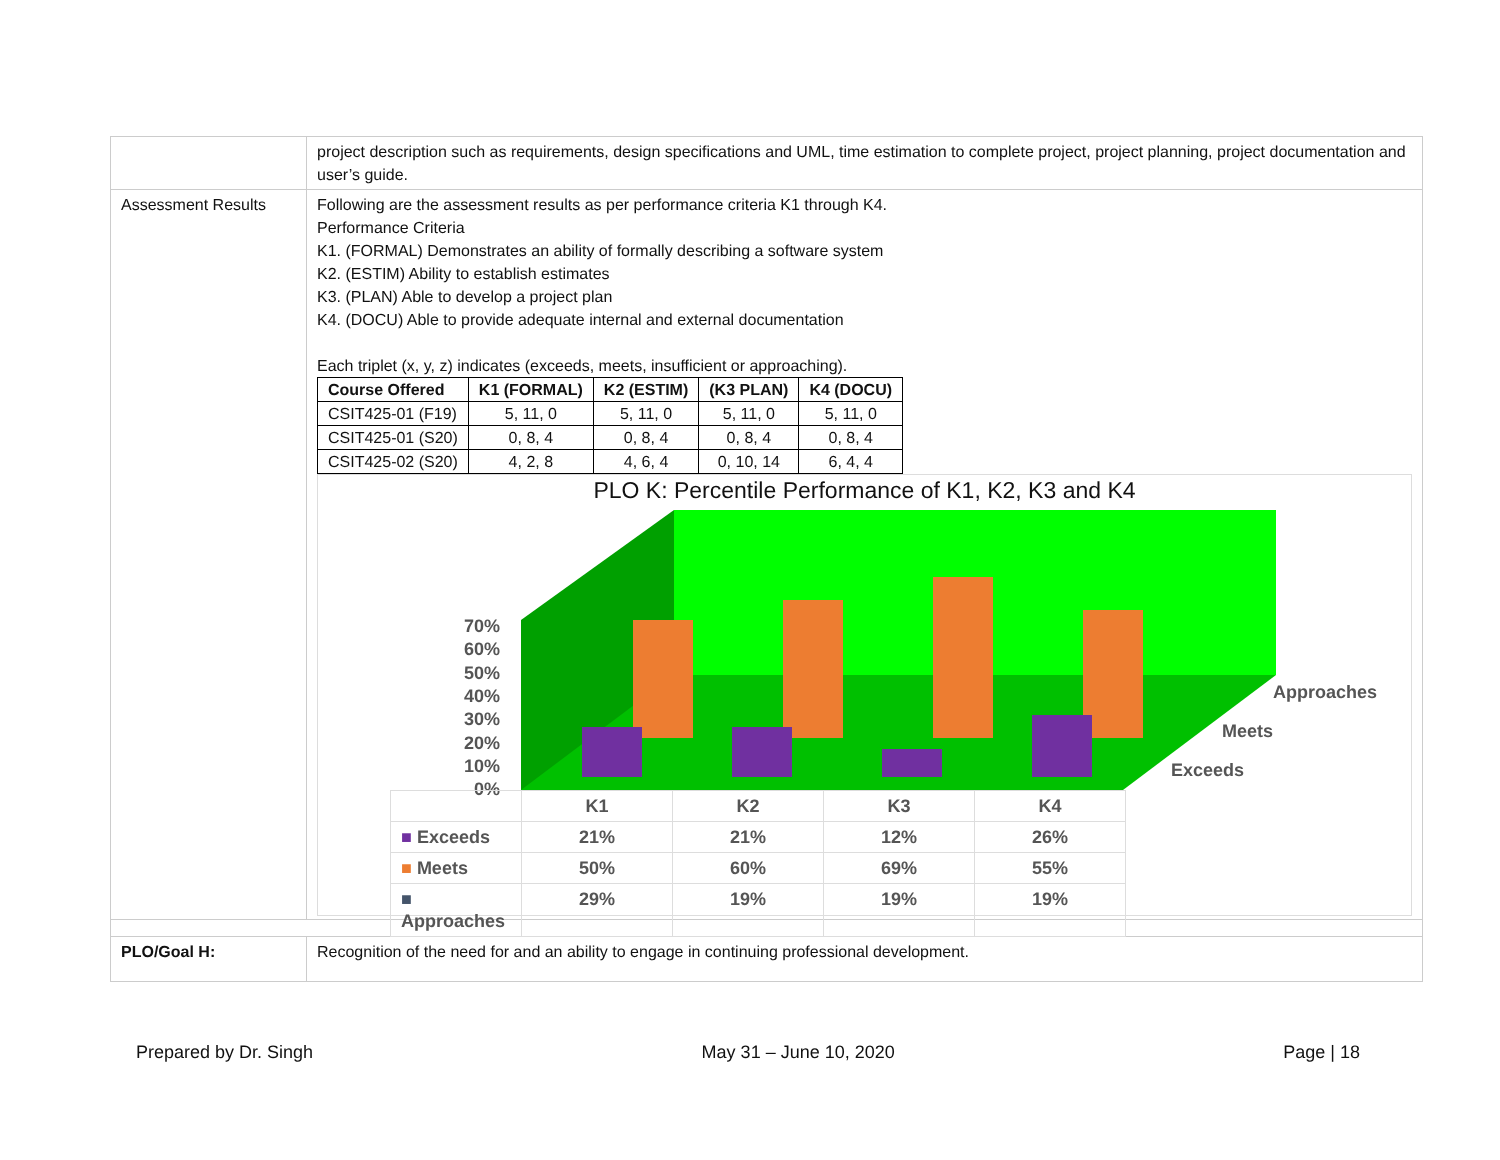| | project description such as requirements, design specifications and UML, time estimation to complete project, project planning, project documentation and user’s guide. |
| Assessment Results | Following are the assessment results as per performance criteria K1 through K4. Performance Criteria K1. (FORMAL) Demonstrates an ability of formally describing a software system K2. (ESTIM) Ability to establish estimates K3. (PLAN) Able to develop a project plan K4. (DOCU) Able to provide adequate internal and external documentation Each triplet (x, y, z) indicates (exceeds, meets, insufficient or approaching). / Course Offered / K1 (FORMAL) / K2 (ESTIM) / (K3 PLAN) / K4 (DOCU) / / --- / --- / --- / --- / --- / / CSIT425-01 (F19) / 5, 11, 0 / 5, 11, 0 / 5, 11, 0 / 5, 11, 0 / / CSIT425-01 (S20) / 0, 8, 4 / 0, 8, 4 / 0, 8, 4 / 0, 8, 4 / / CSIT425-02 (S20) / 4, 2, 8 / 4, 6, 4 / 0, 10, 14 / 6, 4, 4 / PLO K: Percentile Performance of K1, K2, K3 and K4 70% 60% 50% 40% 30% 20% 10% 0% Approaches Meets Exceeds / / K1 / K2 / K3 / K4 / / ■ Exceeds / 21% / 21% / 12% / 26% / / ■ Meets / 50% / 60% / 69% / 55% / / ■ Approaches / 29% / 19% / 19% / 19% / |
| PLO/Goal H: | Recognition of the need for and an ability to engage in continuing professional development. |
Prepared by Dr. Singh May 31 – June 10, 2020 Page | 18